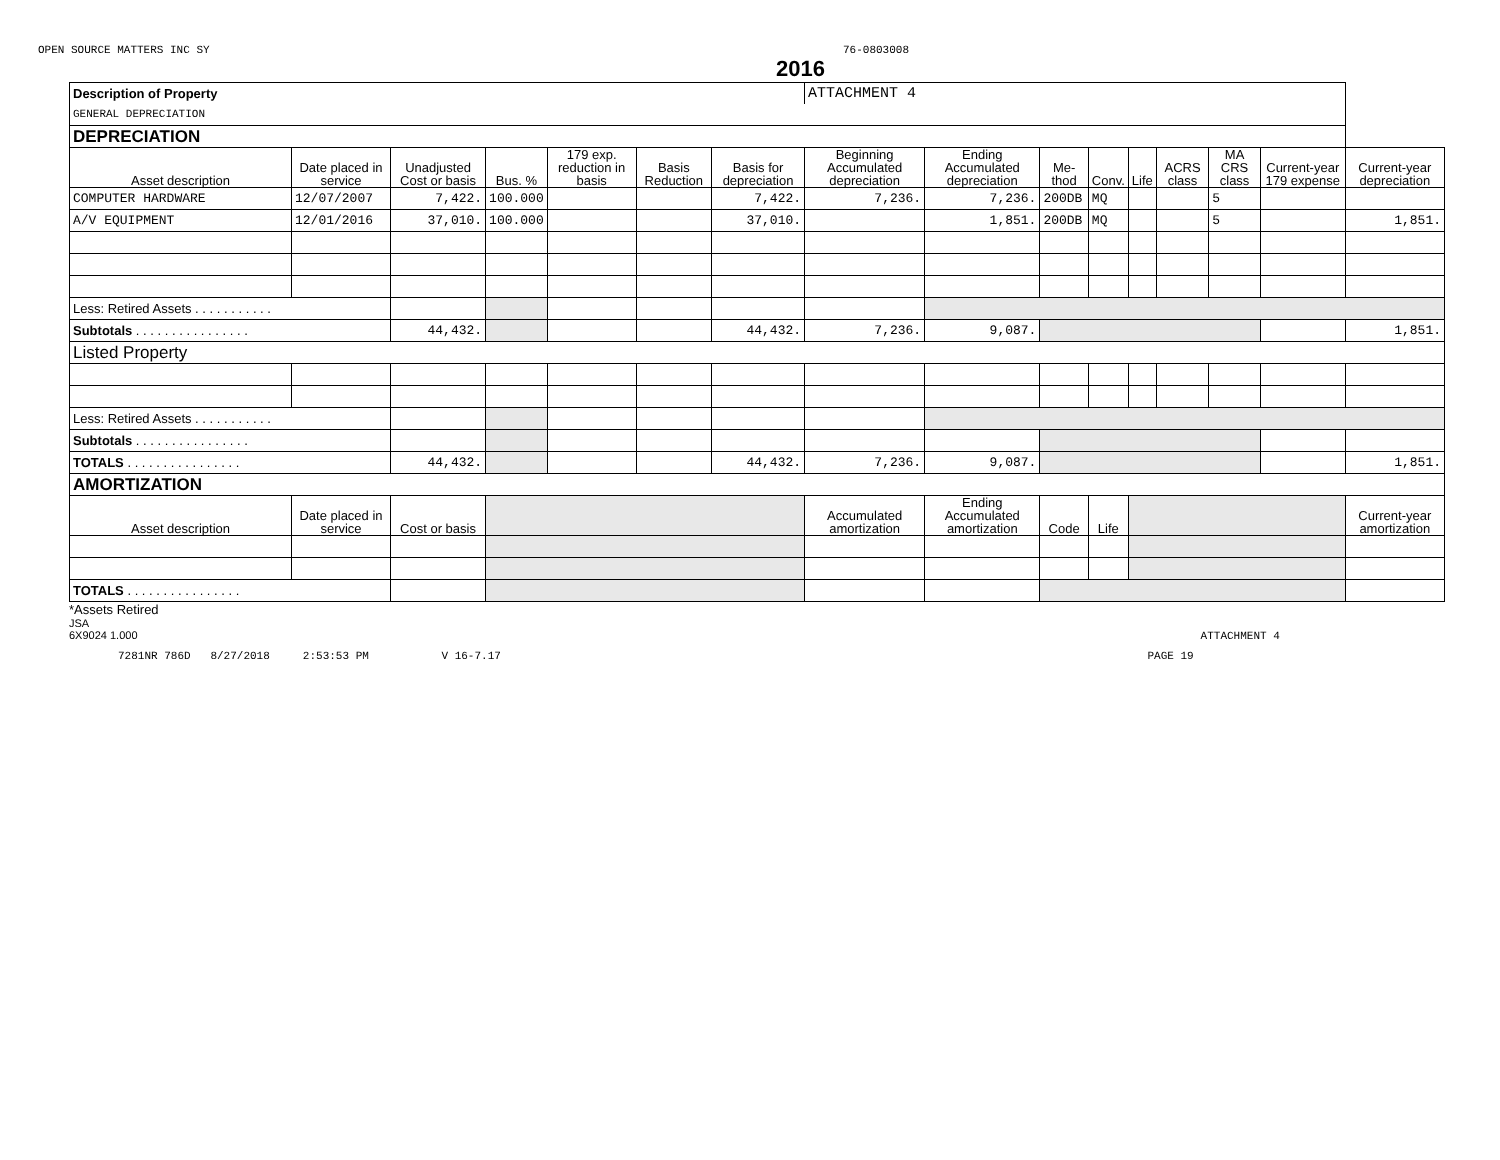OPEN SOURCE MATTERS INC SY 76-0803008
2016
| Description of Property | | | | | | | ATTACHMENT 4 | | | | | | | | |
| GENERAL DEPRECIATION | | | | | | | | | | | | | | | |
| DEPRECIATION | | | | | | | | | | | | | | | |
| Asset description | Date placed in service | Unadjusted Cost or basis | Bus. % | 179 exp. reduction in basis | Basis Reduction | Basis for depreciation | Beginning Accumulated depreciation | Ending Accumulated depreciation | Me-thod | Conv. | Life | ACRS class | MA CRS class | Current-year 179 expense | Current-year depreciation |
| COMPUTER HARDWARE | 12/07/2007 | 7,422. | 100.000 | | | 7,422. | 7,236. | 7,236. | 200DB | MQ | | | 5 | | |
| A/V EQUIPMENT | 12/01/2016 | 37,010. | 100.000 | | | 37,010. | | 1,851. | 200DB | MQ | | | 5 | | 1,851. |
| Less: Retired Assets . . . . . . . . . . . | | | | | | | | | | | | | | | |
| Subtotals . . . . . . . . . . . . . . . . | | 44,432. | | | | 44,432. | 7,236. | 9,087. | | | | | | | 1,851. |
| Listed Property | | | | | | | | | | | | | | | |
| Less: Retired Assets . . . . . . . . . . . | | | | | | | | | | | | | | | |
| Subtotals . . . . . . . . . . . . . . . . | | | | | | | | | | | | | | | |
| TOTALS . . . . . . . . . . . . . . . . | | 44,432. | | | | 44,432. | 7,236. | 9,087. | | | | | | | 1,851. |
| AMORTIZATION | | | | | | | | | | | | | | | |
| Asset description | Date placed in service | Cost or basis | | | | | Accumulated amortization | Ending Accumulated amortization | Code | Life | | | | | Current-year amortization |
| TOTALS . . . . . . . . . . . . . . . . | | | | | | | | | | | | | | | |
*Assets Retired
JSA
6X9024 1.000 ATTACHMENT 4
7281NR 786D 8/27/2018 2:53:53 PM V 16-7.17 PAGE 19